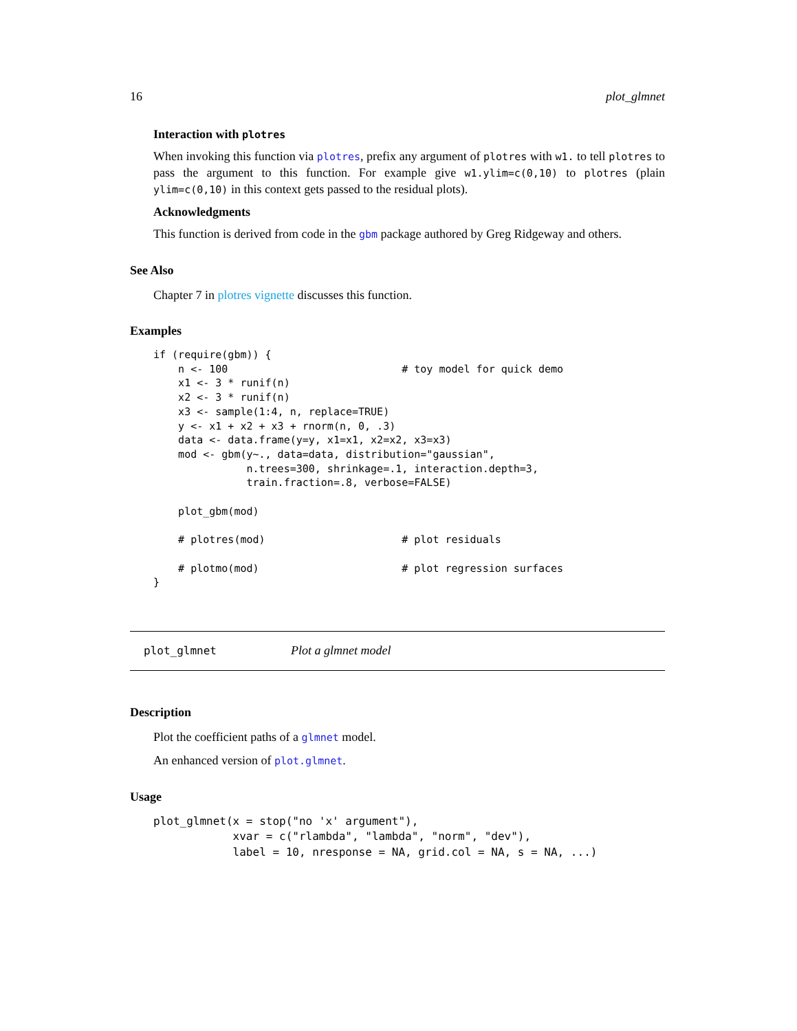16 plot_glmnet
Interaction with plotres
When invoking this function via plotres, prefix any argument of plotres with w1. to tell plotres to pass the argument to this function. For example give w1.ylim=c(0,10) to plotres (plain ylim=c(0,10) in this context gets passed to the residual plots).
Acknowledgments
This function is derived from code in the gbm package authored by Greg Ridgeway and others.
See Also
Chapter 7 in plotres vignette discusses this function.
Examples
if (require(gbm)) {
    n <- 100                            # toy model for quick demo
    x1 <- 3 * runif(n)
    x2 <- 3 * runif(n)
    x3 <- sample(1:4, n, replace=TRUE)
    y <- x1 + x2 + x3 + rnorm(n, 0, .3)
    data <- data.frame(y=y, x1=x1, x2=x2, x3=x3)
    mod <- gbm(y~., data=data, distribution="gaussian",
               n.trees=300, shrinkage=.1, interaction.depth=3,
               train.fraction=.8, verbose=FALSE)

    plot_gbm(mod)

    # plotres(mod)                      # plot residuals

    # plotmo(mod)                       # plot regression surfaces
}
plot_glmnet Plot a glmnet model
Description
Plot the coefficient paths of a glmnet model.
An enhanced version of plot.glmnet.
Usage
plot_glmnet(x = stop("no 'x' argument"),
            xvar = c("rlambda", "lambda", "norm", "dev"),
            label = 10, nresponse = NA, grid.col = NA, s = NA, ...)